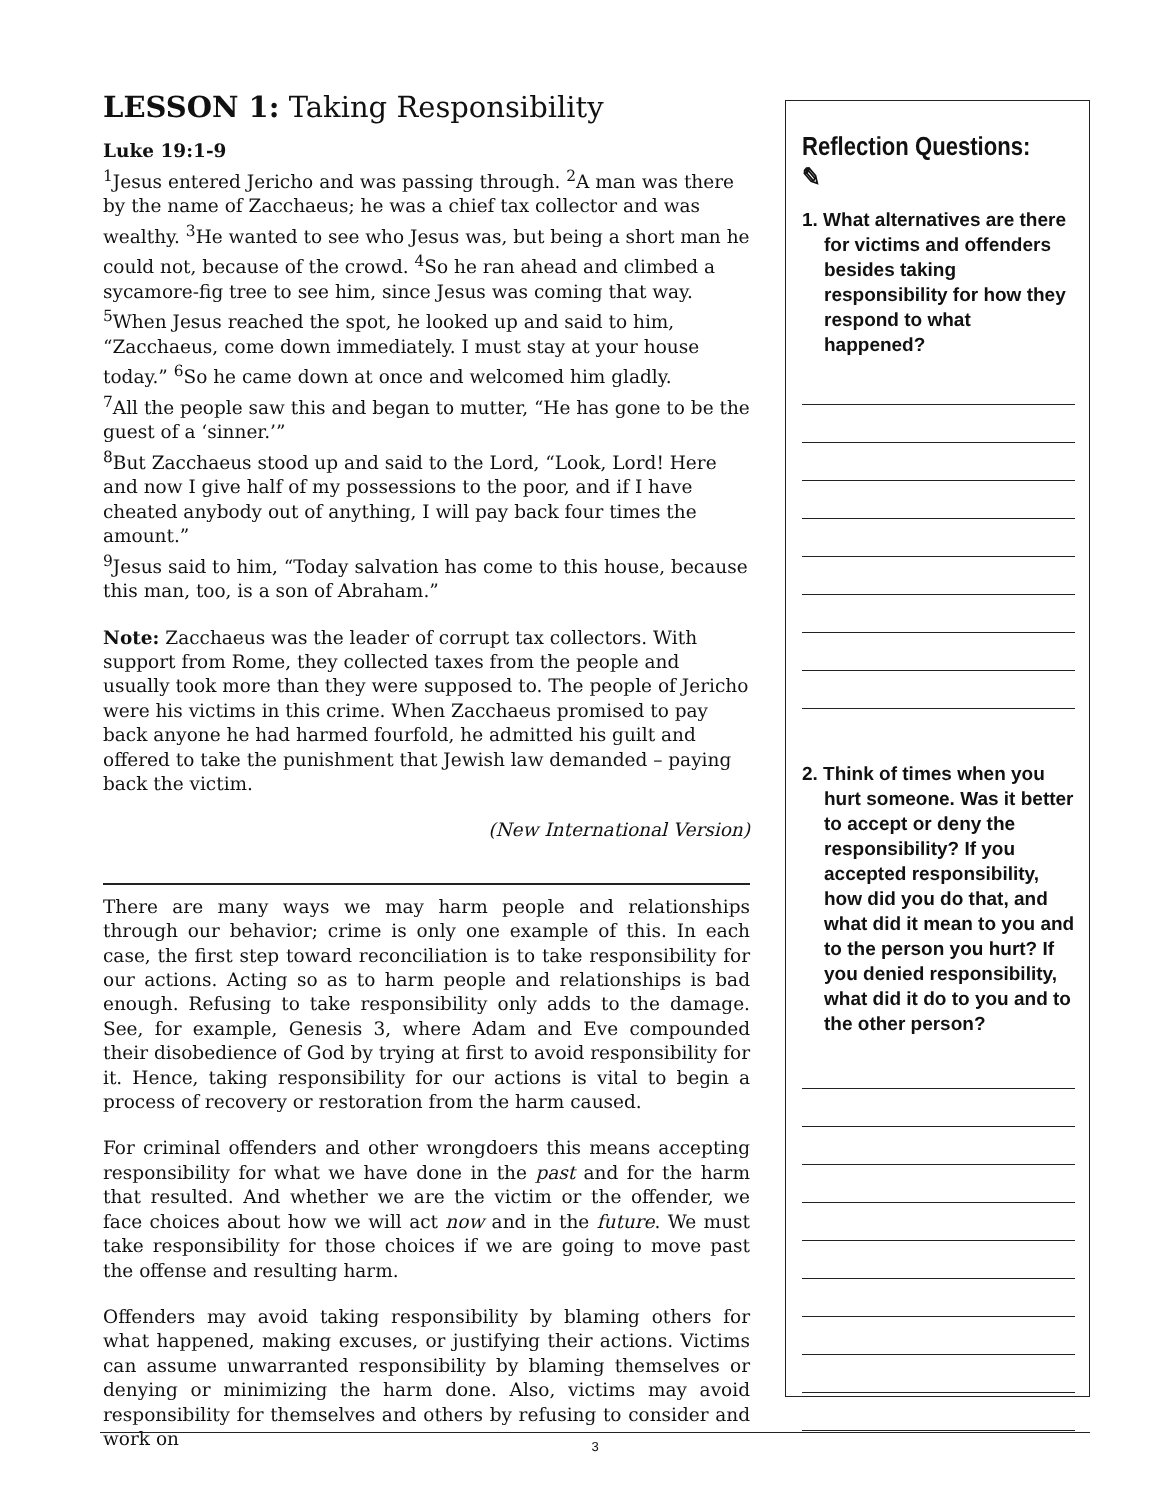LESSON 1: Taking Responsibility
Luke 19:1-9
<sup>1</sup> Jesus entered Jericho and was passing through. <sup>2</sup>A man was there by the name of Zacchaeus; he was a chief tax collector and was wealthy. <sup>3</sup>He wanted to see who Jesus was, but being a short man he could not, because of the crowd. <sup>4</sup>So he ran ahead and climbed a sycamore-fig tree to see him, since Jesus was coming that way.
<sup>5</sup> When Jesus reached the spot, he looked up and said to him, “Zacchaeus, come down immediately. I must stay at your house today.” <sup>6</sup>So he came down at once and welcomed him gladly.
<sup>7</sup> All the people saw this and began to mutter, “He has gone to be the guest of a ‘sinner.’”
<sup>8</sup> But Zacchaeus stood up and said to the Lord, “Look, Lord! Here and now I give half of my possessions to the poor, and if I have cheated anybody out of anything, I will pay back four times the amount.”
<sup>9</sup> Jesus said to him, “Today salvation has come to this house, because this man, too, is a son of Abraham.”
Note: Zacchaeus was the leader of corrupt tax collectors. With support from Rome, they collected taxes from the people and usually took more than they were supposed to. The people of Jericho were his victims in this crime. When Zacchaeus promised to pay back anyone he had harmed fourfold, he admitted his guilt and offered to take the punishment that Jewish law demanded – paying back the victim.
(New International Version)
There are many ways we may harm people and relationships through our behavior; crime is only one example of this. In each case, the first step toward reconciliation is to take responsibility for our actions. Acting so as to harm people and relationships is bad enough. Refusing to take responsibility only adds to the damage. See, for example, Genesis 3, where Adam and Eve compounded their disobedience of God by trying at first to avoid responsibility for it. Hence, taking responsibility for our actions is vital to begin a process of recovery or restoration from the harm caused.
For criminal offenders and other wrongdoers this means accepting responsibility for what we have done in the past and for the harm that resulted. And whether we are the victim or the offender, we face choices about how we will act now and in the future. We must take responsibility for those choices if we are going to move past the offense and resulting harm.
Offenders may avoid taking responsibility by blaming others for what happened, making excuses, or justifying their actions. Victims can assume unwarranted responsibility by blaming themselves or denying or minimizing the harm done. Also, victims may avoid responsibility for themselves and others by refusing to consider and work on
Reflection Questions: ✎
1. What alternatives are there for victims and offenders besides taking responsibility for how they respond to what happened?
2. Think of times when you hurt someone. Was it better to accept or deny the responsibility? If you accepted responsibility, how did you do that, and what did it mean to you and to the person you hurt? If you denied responsibility, what did it do to you and to the other person?
3